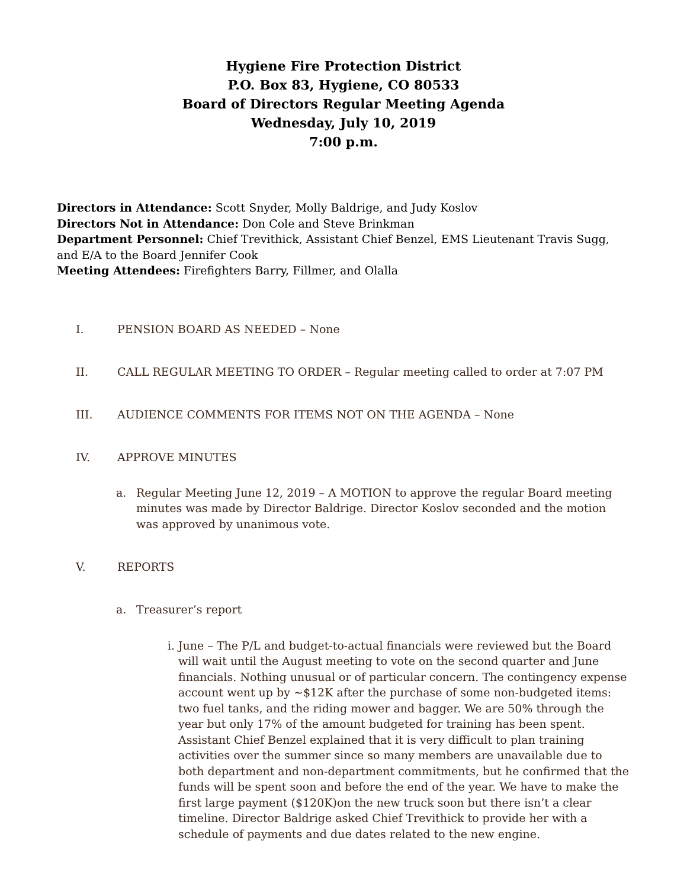Hygiene Fire Protection District
P.O. Box 83, Hygiene, CO 80533
Board of Directors Regular Meeting Agenda
Wednesday, July 10, 2019
7:00 p.m.
Directors in Attendance: Scott Snyder, Molly Baldrige, and Judy Koslov
Directors Not in Attendance: Don Cole and Steve Brinkman
Department Personnel: Chief Trevithick, Assistant Chief Benzel, EMS Lieutenant Travis Sugg, and E/A to the Board Jennifer Cook
Meeting Attendees: Firefighters Barry, Fillmer, and Olalla
I. PENSION BOARD AS NEEDED – None
II. CALL REGULAR MEETING TO ORDER – Regular meeting called to order at 7:07 PM
III. AUDIENCE COMMENTS FOR ITEMS NOT ON THE AGENDA – None
IV. APPROVE MINUTES
a. Regular Meeting June 12, 2019 – A MOTION to approve the regular Board meeting minutes was made by Director Baldrige. Director Koslov seconded and the motion was approved by unanimous vote.
V. REPORTS
a. Treasurer’s report
i. June – The P/L and budget-to-actual financials were reviewed but the Board will wait until the August meeting to vote on the second quarter and June financials. Nothing unusual or of particular concern. The contingency expense account went up by ~$12K after the purchase of some non-budgeted items: two fuel tanks, and the riding mower and bagger. We are 50% through the year but only 17% of the amount budgeted for training has been spent. Assistant Chief Benzel explained that it is very difficult to plan training activities over the summer since so many members are unavailable due to both department and non-department commitments, but he confirmed that the funds will be spent soon and before the end of the year. We have to make the first large payment ($120K)on the new truck soon but there isn’t a clear timeline. Director Baldrige asked Chief Trevithick to provide her with a schedule of payments and due dates related to the new engine.